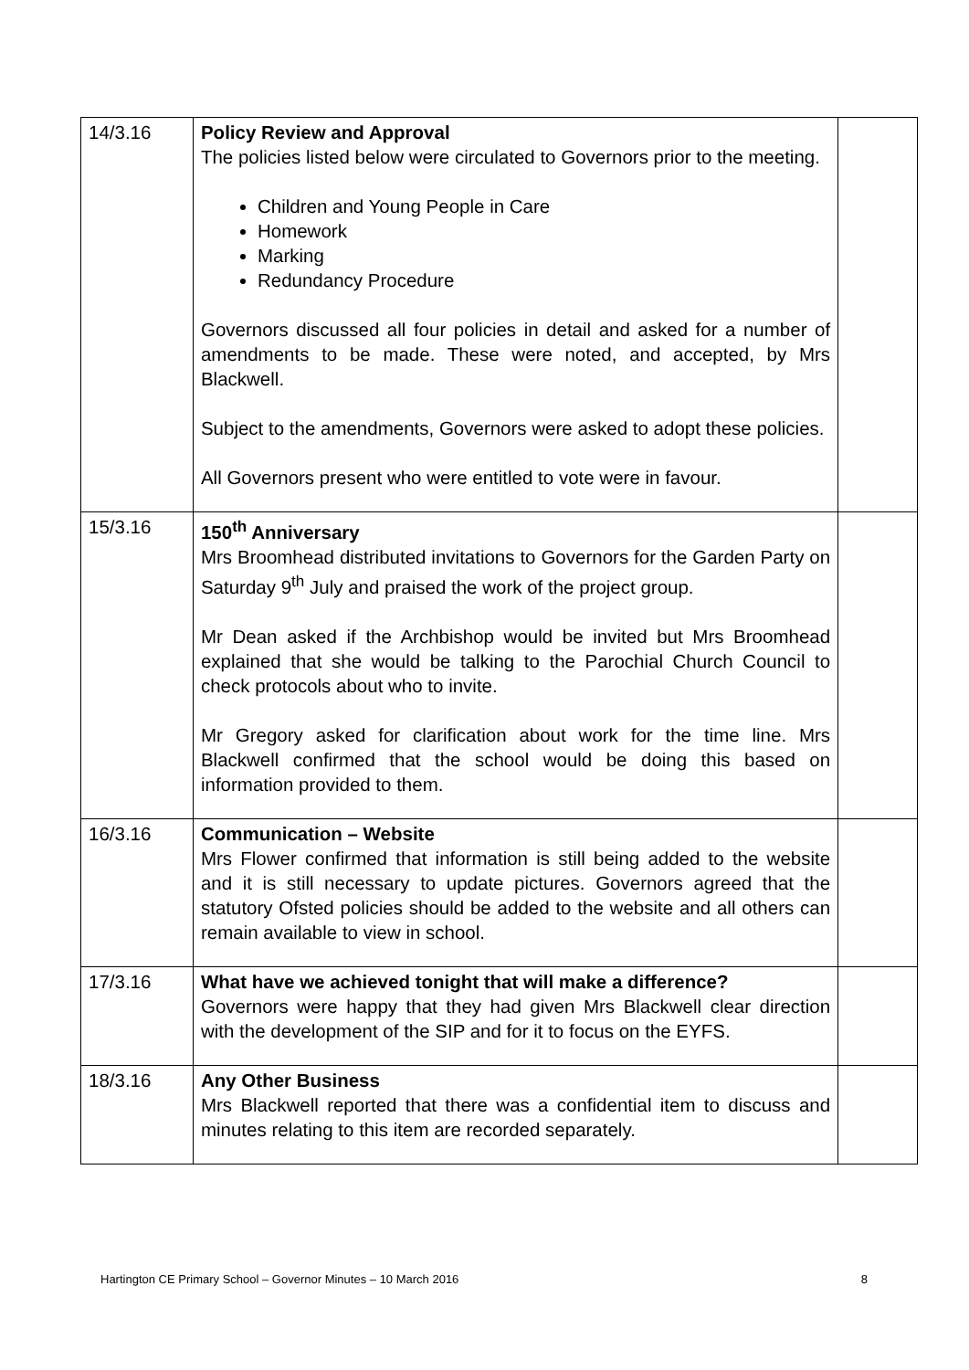| 14/3.16 | Policy Review and Approval The policies listed below were circulated to Governors prior to the meeting. Children and Young People in Care Homework Marking Redundancy Procedure Governors discussed all four policies in detail and asked for a number of amendments to be made. These were noted, and accepted, by Mrs Blackwell. Subject to the amendments, Governors were asked to adopt these policies. All Governors present who were entitled to vote were in favour. | |
| 15/3.16 | 150<sup>th</sup> Anniversary Mrs Broomhead distributed invitations to Governors for the Garden Party on Saturday 9<sup>th</sup> July and praised the work of the project group. Mr Dean asked if the Archbishop would be invited but Mrs Broomhead explained that she would be talking to the Parochial Church Council to check protocols about who to invite. Mr Gregory asked for clarification about work for the time line. Mrs Blackwell confirmed that the school would be doing this based on information provided to them. | |
| 16/3.16 | Communication – Website Mrs Flower confirmed that information is still being added to the website and it is still necessary to update pictures. Governors agreed that the statutory Ofsted policies should be added to the website and all others can remain available to view in school. | |
| 17/3.16 | What have we achieved tonight that will make a difference? Governors were happy that they had given Mrs Blackwell clear direction with the development of the SIP and for it to focus on the EYFS. | |
| 18/3.16 | Any Other Business Mrs Blackwell reported that there was a confidential item to discuss and minutes relating to this item are recorded separately. | |
Hartington CE Primary School – Governor Minutes – 10 March 2016 8